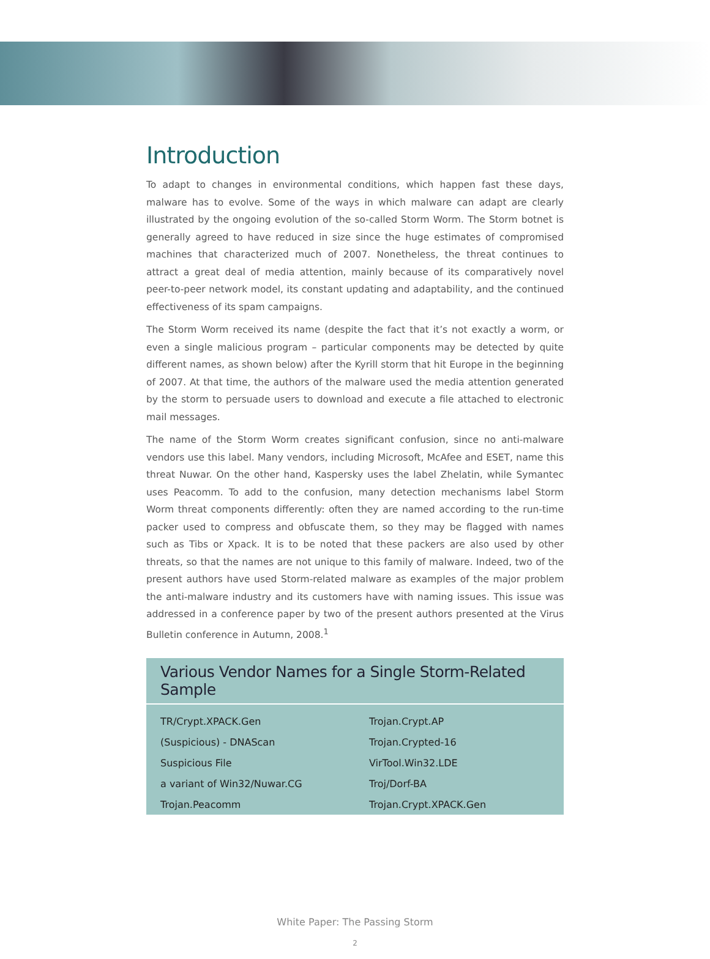Introduction
To adapt to changes in environmental conditions, which happen fast these days, malware has to evolve. Some of the ways in which malware can adapt are clearly illustrated by the ongoing evolution of the so-called Storm Worm. The Storm botnet is generally agreed to have reduced in size since the huge estimates of compromised machines that characterized much of 2007. Nonetheless, the threat continues to attract a great deal of media attention, mainly because of its comparatively novel peer-to-peer network model, its constant updating and adaptability, and the continued effectiveness of its spam campaigns.
The Storm Worm received its name (despite the fact that it’s not exactly a worm, or even a single malicious program – particular components may be detected by quite different names, as shown below) after the Kyrill storm that hit Europe in the beginning of 2007. At that time, the authors of the malware used the media attention generated by the storm to persuade users to download and execute a file attached to electronic mail messages.
The name of the Storm Worm creates significant confusion, since no anti-malware vendors use this label. Many vendors, including Microsoft, McAfee and ESET, name this threat Nuwar. On the other hand, Kaspersky uses the label Zhelatin, while Symantec uses Peacomm. To add to the confusion, many detection mechanisms label Storm Worm threat components differently: often they are named according to the run-time packer used to compress and obfuscate them, so they may be flagged with names such as Tibs or Xpack. It is to be noted that these packers are also used by other threats, so that the names are not unique to this family of malware. Indeed, two of the present authors have used Storm-related malware as examples of the major problem the anti-malware industry and its customers have with naming issues. This issue was addressed in a conference paper by two of the present authors presented at the Virus Bulletin conference in Autumn, 2008.<sup>1</sup>
Various Vendor Names for a Single Storm-Related Sample
| TR/Crypt.XPACK.Gen | Trojan.Crypt.AP |
| (Suspicious) - DNAScan | Trojan.Crypted-16 |
| Suspicious File | VirTool.Win32.LDE |
| a variant of Win32/Nuwar.CG | Troj/Dorf-BA |
| Trojan.Peacomm | Trojan.Crypt.XPACK.Gen |
White Paper: The Passing Storm
2